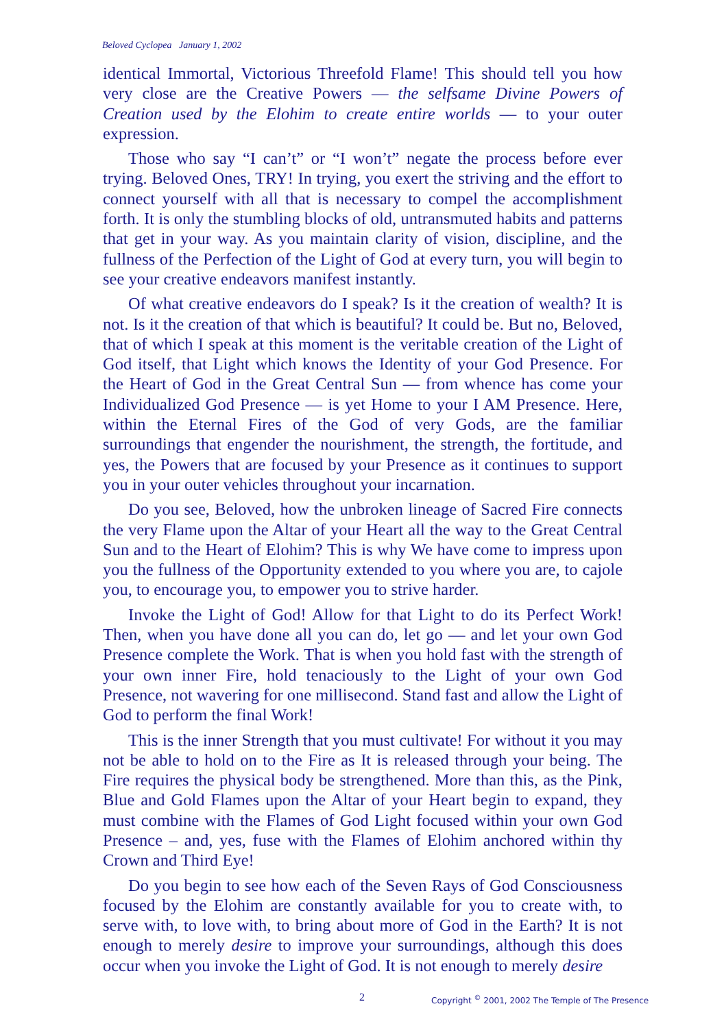Beloved Cyclopea January 1, 2002
identical Immortal, Victorious Threefold Flame! This should tell you how very close are the Creative Powers — the selfsame Divine Powers of Creation used by the Elohim to create entire worlds — to your outer expression.
Those who say “I can’t” or “I won’t” negate the process before ever trying. Beloved Ones, TRY! In trying, you exert the striving and the effort to connect yourself with all that is necessary to compel the accomplishment forth. It is only the stumbling blocks of old, untransmuted habits and patterns that get in your way. As you maintain clarity of vision, discipline, and the fullness of the Perfection of the Light of God at every turn, you will begin to see your creative endeavors manifest instantly.
Of what creative endeavors do I speak? Is it the creation of wealth? It is not. Is it the creation of that which is beautiful? It could be. But no, Beloved, that of which I speak at this moment is the veritable creation of the Light of God itself, that Light which knows the Identity of your God Presence. For the Heart of God in the Great Central Sun — from whence has come your Individualized God Presence — is yet Home to your I AM Presence. Here, within the Eternal Fires of the God of very Gods, are the familiar surroundings that engender the nourishment, the strength, the fortitude, and yes, the Powers that are focused by your Presence as it continues to support you in your outer vehicles throughout your incarnation.
Do you see, Beloved, how the unbroken lineage of Sacred Fire connects the very Flame upon the Altar of your Heart all the way to the Great Central Sun and to the Heart of Elohim? This is why We have come to impress upon you the fullness of the Opportunity extended to you where you are, to cajole you, to encourage you, to empower you to strive harder.
Invoke the Light of God! Allow for that Light to do its Perfect Work! Then, when you have done all you can do, let go — and let your own God Presence complete the Work. That is when you hold fast with the strength of your own inner Fire, hold tenaciously to the Light of your own God Presence, not wavering for one millisecond. Stand fast and allow the Light of God to perform the final Work!
This is the inner Strength that you must cultivate! For without it you may not be able to hold on to the Fire as It is released through your being. The Fire requires the physical body be strengthened. More than this, as the Pink, Blue and Gold Flames upon the Altar of your Heart begin to expand, they must combine with the Flames of God Light focused within your own God Presence – and, yes, fuse with the Flames of Elohim anchored within thy Crown and Third Eye!
Do you begin to see how each of the Seven Rays of God Consciousness focused by the Elohim are constantly available for you to create with, to serve with, to love with, to bring about more of God in the Earth? It is not enough to merely desire to improve your surroundings, although this does occur when you invoke the Light of God. It is not enough to merely desire
2 Copyright <sup>©</sup> 2001, 2002 The Temple of The Presence